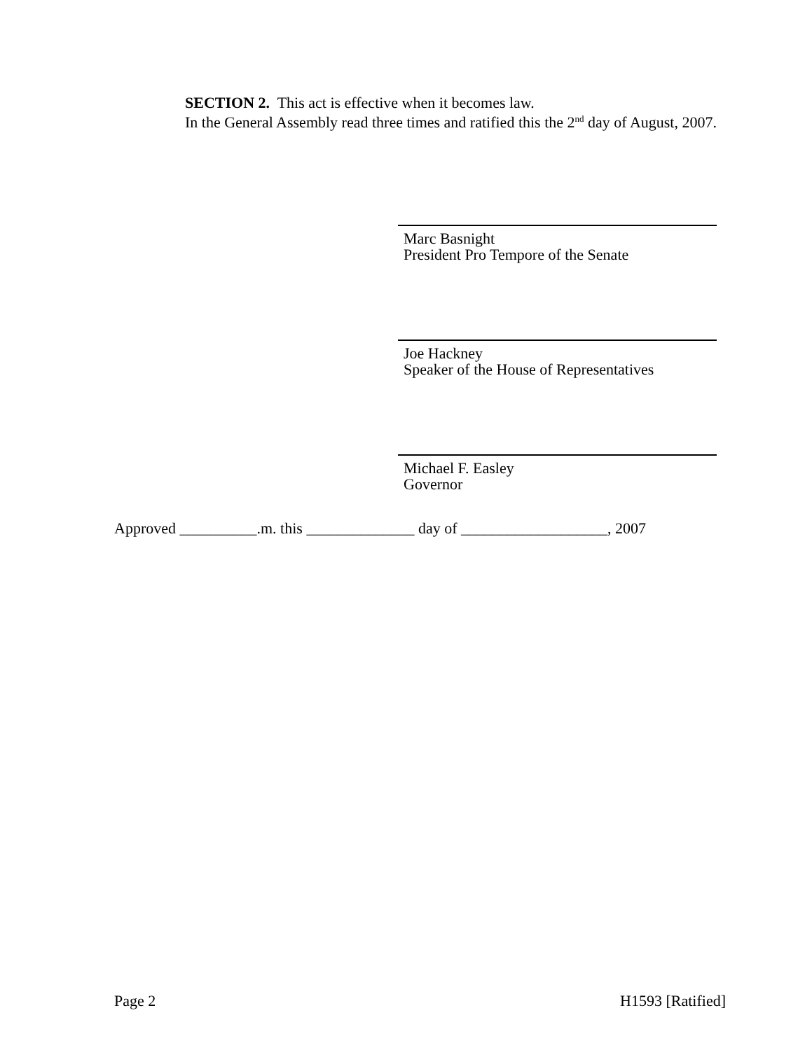SECTION 2. This act is effective when it becomes law.
In the General Assembly read three times and ratified this the 2<sup>nd</sup> day of August, 2007.
Marc Basnight
President Pro Tempore of the Senate
Joe Hackney
Speaker of the House of Representatives
Michael F. Easley
Governor
Approved __________.m. this ______________ day of ___________________, 2007
Page 2 H1593 [Ratified]